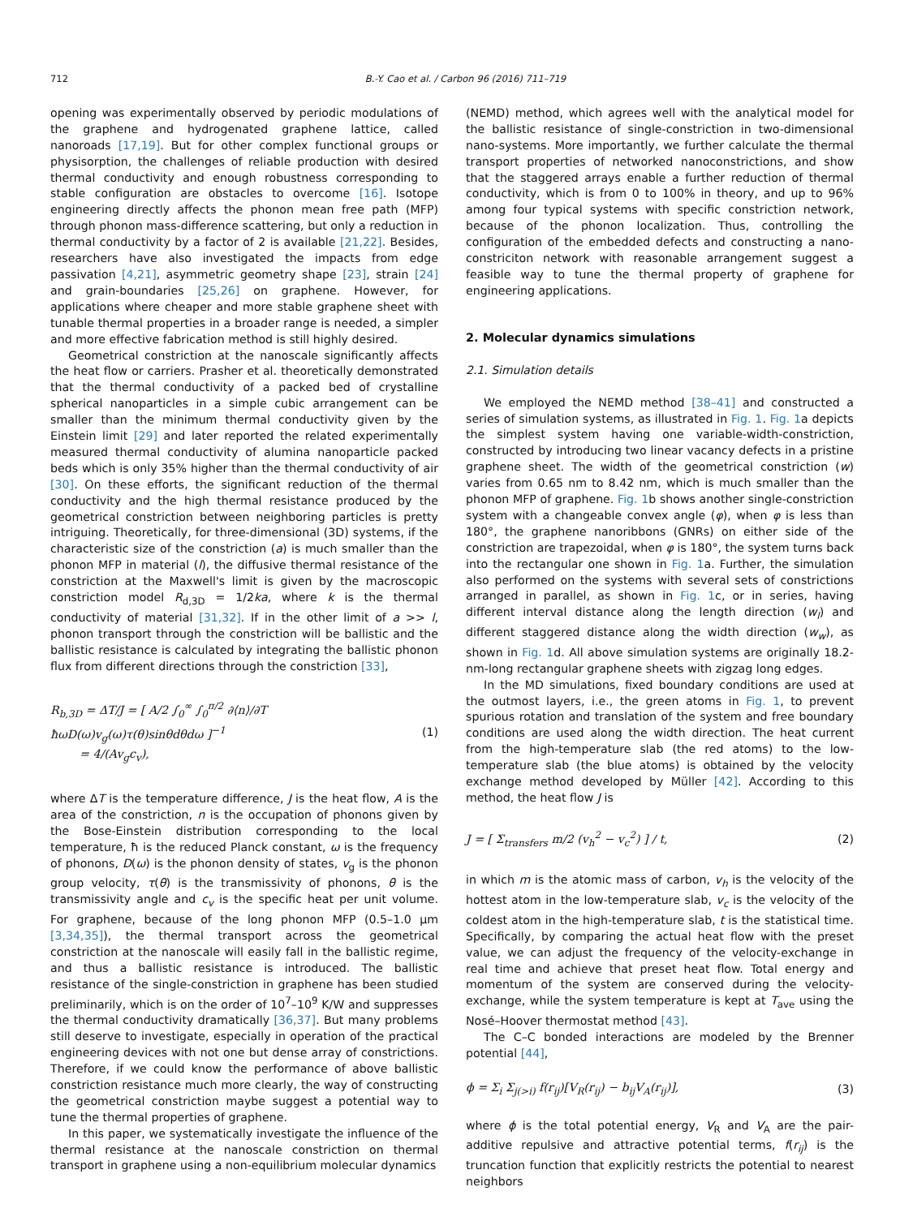712 B.-Y. Cao et al. / Carbon 96 (2016) 711–719
opening was experimentally observed by periodic modulations of the graphene and hydrogenated graphene lattice, called nanoroads [17,19]. But for other complex functional groups or physisorption, the challenges of reliable production with desired thermal conductivity and enough robustness corresponding to stable configuration are obstacles to overcome [16]. Isotope engineering directly affects the phonon mean free path (MFP) through phonon mass-difference scattering, but only a reduction in thermal conductivity by a factor of 2 is available [21,22]. Besides, researchers have also investigated the impacts from edge passivation [4,21], asymmetric geometry shape [23], strain [24] and grain-boundaries [25,26] on graphene. However, for applications where cheaper and more stable graphene sheet with tunable thermal properties in a broader range is needed, a simpler and more effective fabrication method is still highly desired.
Geometrical constriction at the nanoscale significantly affects the heat flow or carriers. Prasher et al. theoretically demonstrated that the thermal conductivity of a packed bed of crystalline spherical nanoparticles in a simple cubic arrangement can be smaller than the minimum thermal conductivity given by the Einstein limit [29] and later reported the related experimentally measured thermal conductivity of alumina nanoparticle packed beds which is only 35% higher than the thermal conductivity of air [30]. On these efforts, the significant reduction of the thermal conductivity and the high thermal resistance produced by the geometrical constriction between neighboring particles is pretty intriguing. Theoretically, for three-dimensional (3D) systems, if the characteristic size of the constriction (a) is much smaller than the phonon MFP in material (l), the diffusive thermal resistance of the constriction at the Maxwell's limit is given by the macroscopic constriction model R<sub>d,3D</sub> = 1/2ka, where k is the thermal conductivity of material [31,32]. If in the other limit of a >> l, phonon transport through the constriction will be ballistic and the ballistic resistance is calculated by integrating the ballistic phonon flux from different directions through the constriction [33],
R<sub>b,3D</sub> = ΔT/J = [ A/2 ∫<sub>0</sub><sup>∞</sup> ∫<sub>0</sub><sup>π/2</sup> ∂⟨n⟩/∂T ħωD(ω)v<sub>g</sub>(ω)τ(θ)sinθdθdω ]<sup>−1</sup>
= 4/(Av<sub>g</sub>c<sub>v</sub>), (1)
where ΔT is the temperature difference, J is the heat flow, A is the area of the constriction, n is the occupation of phonons given by the Bose-Einstein distribution corresponding to the local temperature, ħ is the reduced Planck constant, ω is the frequency of phonons, D(ω) is the phonon density of states, v<sub>g</sub> is the phonon group velocity, τ(θ) is the transmissivity of phonons, θ is the transmissivity angle and c<sub>v</sub> is the specific heat per unit volume. For graphene, because of the long phonon MFP (0.5–1.0 μm [3,34,35]), the thermal transport across the geometrical constriction at the nanoscale will easily fall in the ballistic regime, and thus a ballistic resistance is introduced. The ballistic resistance of the single-constriction in graphene has been studied preliminarily, which is on the order of 10<sup>7</sup>–10<sup>9</sup> K/W and suppresses the thermal conductivity dramatically [36,37]. But many problems still deserve to investigate, especially in operation of the practical engineering devices with not one but dense array of constrictions. Therefore, if we could know the performance of above ballistic constriction resistance much more clearly, the way of constructing the geometrical constriction maybe suggest a potential way to tune the thermal properties of graphene.
In this paper, we systematically investigate the influence of the thermal resistance at the nanoscale constriction on thermal transport in graphene using a non-equilibrium molecular dynamics
(NEMD) method, which agrees well with the analytical model for the ballistic resistance of single-constriction in two-dimensional nano-systems. More importantly, we further calculate the thermal transport properties of networked nanoconstrictions, and show that the staggered arrays enable a further reduction of thermal conductivity, which is from 0 to 100% in theory, and up to 96% among four typical systems with specific constriction network, because of the phonon localization. Thus, controlling the configuration of the embedded defects and constructing a nano-constriciton network with reasonable arrangement suggest a feasible way to tune the thermal property of graphene for engineering applications.
2. Molecular dynamics simulations
2.1. Simulation details
We employed the NEMD method [38–41] and constructed a series of simulation systems, as illustrated in Fig. 1. Fig. 1a depicts the simplest system having one variable-width-constriction, constructed by introducing two linear vacancy defects in a pristine graphene sheet. The width of the geometrical constriction (w) varies from 0.65 nm to 8.42 nm, which is much smaller than the phonon MFP of graphene. Fig. 1b shows another single-constriction system with a changeable convex angle (φ), when φ is less than 180°, the graphene nanoribbons (GNRs) on either side of the constriction are trapezoidal, when φ is 180°, the system turns back into the rectangular one shown in Fig. 1a. Further, the simulation also performed on the systems with several sets of constrictions arranged in parallel, as shown in Fig. 1c, or in series, having different interval distance along the length direction (w<sub>l</sub>) and different staggered distance along the width direction (w<sub>w</sub>), as shown in Fig. 1d. All above simulation systems are originally 18.2-nm-long rectangular graphene sheets with zigzag long edges.
In the MD simulations, fixed boundary conditions are used at the outmost layers, i.e., the green atoms in Fig. 1, to prevent spurious rotation and translation of the system and free boundary conditions are used along the width direction. The heat current from the high-temperature slab (the red atoms) to the low-temperature slab (the blue atoms) is obtained by the velocity exchange method developed by Müller [42]. According to this method, the heat flow J is
J = [ Σ<sub>transfers</sub> m/2 (v<sub>h</sub><sup>2</sup> − v<sub>c</sub><sup>2</sup>) ] / t, (2)
in which m is the atomic mass of carbon, v<sub>h</sub> is the velocity of the hottest atom in the low-temperature slab, v<sub>c</sub> is the velocity of the coldest atom in the high-temperature slab, t is the statistical time. Specifically, by comparing the actual heat flow with the preset value, we can adjust the frequency of the velocity-exchange in real time and achieve that preset heat flow. Total energy and momentum of the system are conserved during the velocity-exchange, while the system temperature is kept at T<sub>ave</sub> using the Nosé–Hoover thermostat method [43].
The C–C bonded interactions are modeled by the Brenner potential [44],
ϕ = Σ<sub>i</sub> Σ<sub>j(>i)</sub> f(r<sub>ij</sub>)[V<sub>R</sub>(r<sub>ij</sub>) − b<sub>ij</sub>V<sub>A</sub>(r<sub>ij</sub>)], (3)
where ϕ is the total potential energy, V<sub>R</sub> and V<sub>A</sub> are the pair-additive repulsive and attractive potential terms, f(r<sub>ij</sub>) is the truncation function that explicitly restricts the potential to nearest neighbors